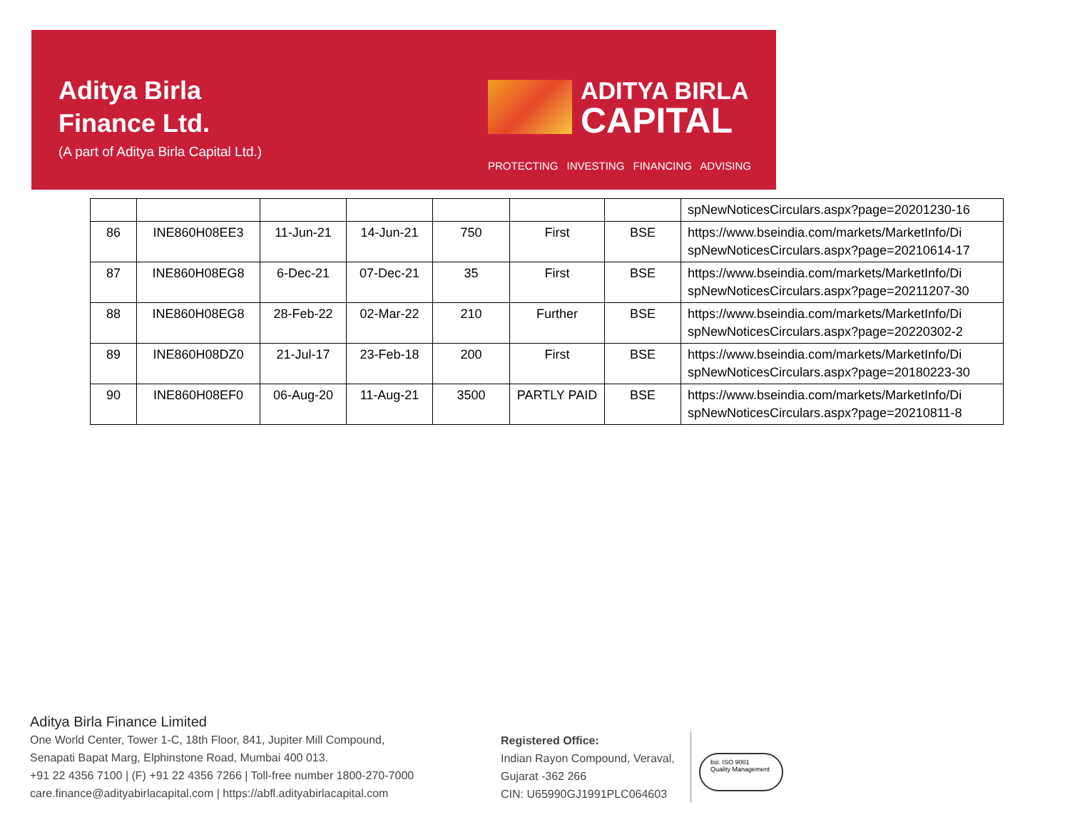Aditya Birla
Finance Ltd.
(A part of Aditya Birla Capital Ltd.)
ADITYA BIRLA
CAPITAL
PROTECTING INVESTING FINANCING ADVISING
| | | | | | | | spNewNoticesCirculars.aspx?page=20201230-16 |
| 86 | INE860H08EE3 | 11-Jun-21 | 14-Jun-21 | 750 | First | BSE | https://www.bseindia.com/markets/MarketInfo/Di spNewNoticesCirculars.aspx?page=20210614-17 |
| 87 | INE860H08EG8 | 6-Dec-21 | 07-Dec-21 | 35 | First | BSE | https://www.bseindia.com/markets/MarketInfo/Di spNewNoticesCirculars.aspx?page=20211207-30 |
| 88 | INE860H08EG8 | 28-Feb-22 | 02-Mar-22 | 210 | Further | BSE | https://www.bseindia.com/markets/MarketInfo/Di spNewNoticesCirculars.aspx?page=20220302-2 |
| 89 | INE860H08DZ0 | 21-Jul-17 | 23-Feb-18 | 200 | First | BSE | https://www.bseindia.com/markets/MarketInfo/Di spNewNoticesCirculars.aspx?page=20180223-30 |
| 90 | INE860H08EF0 | 06-Aug-20 | 11-Aug-21 | 3500 | PARTLY PAID | BSE | https://www.bseindia.com/markets/MarketInfo/Di spNewNoticesCirculars.aspx?page=20210811-8 |
Aditya Birla Finance Limited
One World Center, Tower 1-C, 18th Floor, 841, Jupiter Mill Compound,
Senapati Bapat Marg, Elphinstone Road, Mumbai 400 013.
+91 22 4356 7100 | (F) +91 22 4356 7266 | Toll-free number 1800-270-7000
care.finance@adityabirlacapital.com | https://abfl.adityabirlacapital.com
Registered Office:
Indian Rayon Compound, Veraval,
Gujarat -362 266
CIN: U65990GJ1991PLC064603
bsi. ISO 9001
Quality Management